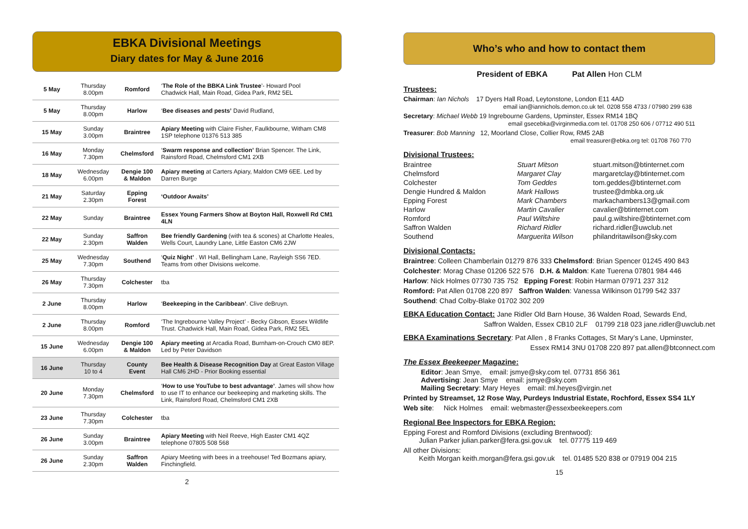EBKA Divisional Meetings
Diary dates for May & June 2016
| 5 May | Thursday 8.00pm | Romford | ‘ The Role of the BBKA Link Trustee ’- Howard Pool Chadwick Hall, Main Road, Gidea Park, RM2 5EL |
| 5 May | Thursday 8.00pm | Harlow | ‘ Bee diseases and pests’ David Rudland, |
| 15 May | Sunday 3.00pm | Braintree | Apiary Meeting with Claire Fisher, Faulkbourne, Witham CM8 1SP telephone 01376 513 385 |
| 16 May | Monday 7.30pm | Chelmsford | ‘ Swarm response and collection’ Brian Spencer. The Link, Rainsford Road, Chelmsford CM1 2XB |
| 18 May | Wednesday 6.00pm | Dengie 100 & Maldon | Apiary meeting at Carters Apiary, Maldon CM9 6EE. Led by Darren Burge |
| 21 May | Saturday 2.30pm | Epping Forest | ‘Outdoor Awaits’ |
| 22 May | Sunday | Braintree | Essex Young Farmers Show at Boyton Hall, Roxwell Rd CM1 4LN |
| 22 May | Sunday 2.30pm | Saffron Walden | Bee friendly Gardening (with tea & scones) at Charlotte Heales, Wells Court, Laundry Lane, Little Easton CM6 2JW |
| 25 May | Wednesday 7.30pm | Southend | ‘ Quiz Night’ . WI Hall, Bellingham Lane, Rayleigh SS6 7ED. Teams from other Divisions welcome. |
| 26 May | Thursday 7.30pm | Colchester | tba |
| 2 June | Thursday 8.00pm | Harlow | ‘ Beekeeping in the Caribbean’ . Clive deBruyn. |
| 2 June | Thursday 8.00pm | Romford | ‘The Ingrebourne Valley Project’ - Becky Gibson, Essex Wildlife Trust. Chadwick Hall, Main Road, Gidea Park, RM2 5EL |
| 15 June | Wednesday 6.00pm | Dengie 100 & Maldon | Apiary meeting at Arcadia Road, Burnham-on-Crouch CM0 8EP. Led by Peter Davidson |
| 16 June | Thursday 10 to 4 | County Event | Bee Health & Disease Recognition Day at Great Easton Village Hall CM6 2HD - Prior Booking essential |
| 20 June | Monday 7.30pm | Chelmsford | ‘ How to use YouTube to best advantage’ . James will show how to use IT to enhance our beekeeping and marketing skills. The Link, Rainsford Road, Chelmsford CM1 2XB |
| 23 June | Thursday 7.30pm | Colchester | tba |
| 26 June | Sunday 3.00pm | Braintree | Apiary Meeting with Neil Reeve, High Easter CM1 4QZ telephone 07805 508 568 |
| 26 June | Sunday 2.30pm | Saffron Walden | Apiary Meeting with bees in a treehouse! Ted Bozmans apiary, Finchingfield. |
2
Who’s who and how to contact them
President of EBKA Pat Allen Hon CLM
Trustees:
Chairman: Ian Nichols 17 Dyers Hall Road, Leytonstone, London E11 4AD
email ian@iannichols.demon.co.uk tel. 0208 558 4733 / 07980 299 638
Secretary: Michael Webb 19 Ingrebourne Gardens, Upminster, Essex RM14 1BQ
email gsecebka@virginmedia.com tel. 01708 250 606 / 07712 490 511
Treasurer: Bob Manning 12, Moorland Close, Collier Row, RM5 2AB
email treasurer@ebka.org tel: 01708 760 770
Divisional Trustees:
Braintree Stuart Mitson stuart.mitson@btinternet.com Chelmsford Margaret Clay margaretclay@btinternet.com Colchester Tom Geddes tom.geddes@btinternet.com Dengie Hundred & Maldon Mark Hallows trustee@dmbka.org.uk Epping Forest Mark Chambers markachambers13@gmail.com Harlow Martin Cavalier cavalier@btinternet.com Romford Paul Wiltshire paul.g.wiltshire@btinternet.com Saffron Walden Richard Ridler richard.ridler@uwclub.net Southend Marguerita Wilson philandritawilson@sky.com
Divisional Contacts:
Braintree: Colleen Chamberlain 01279 876 333 Chelmsford: Brian Spencer 01245 490 843
Colchester: Morag Chase 01206 522 576 D.H. & Maldon: Kate Tuerena 07801 984 446
Harlow: Nick Holmes 07730 735 752 Epping Forest: Robin Harman 07971 237 312
Romford: Pat Allen 01708 220 897 Saffron Walden: Vanessa Wilkinson 01799 542 337
Southend: Chad Colby-Blake 01702 302 209
EBKA Education Contact: Jane Ridler Old Barn House, 36 Walden Road, Sewards End,
Saffron Walden, Essex CB10 2LF 01799 218 023 jane.ridler@uwclub.net
EBKA Examinations Secretary: Pat Allen , 8 Franks Cottages, St Mary’s Lane, Upminster,
Essex RM14 3NU 01708 220 897 pat.allen@btconnect.com
The Essex Beekeeper Magazine:
Editor: Jean Smye, email: jsmye@sky.com tel. 07731 856 361
Advertising: Jean Smye email: jsmye@sky.com
Mailing Secretary: Mary Heyes email: ml.heyes@virgin.net
Printed by Streamset, 12 Rose Way, Purdeys Industrial Estate, Rochford, Essex SS4 1LY
Web site: Nick Holmes email: webmaster@essexbeekeepers.com
Regional Bee Inspectors for EBKA Region:
Epping Forest and Romford Divisions (excluding Brentwood):
Julian Parker julian.parker@fera.gsi.gov.uk tel. 07775 119 469
All other Divisions:
Keith Morgan keith.morgan@fera.gsi.gov.uk tel. 01485 520 838 or 07919 004 215
15